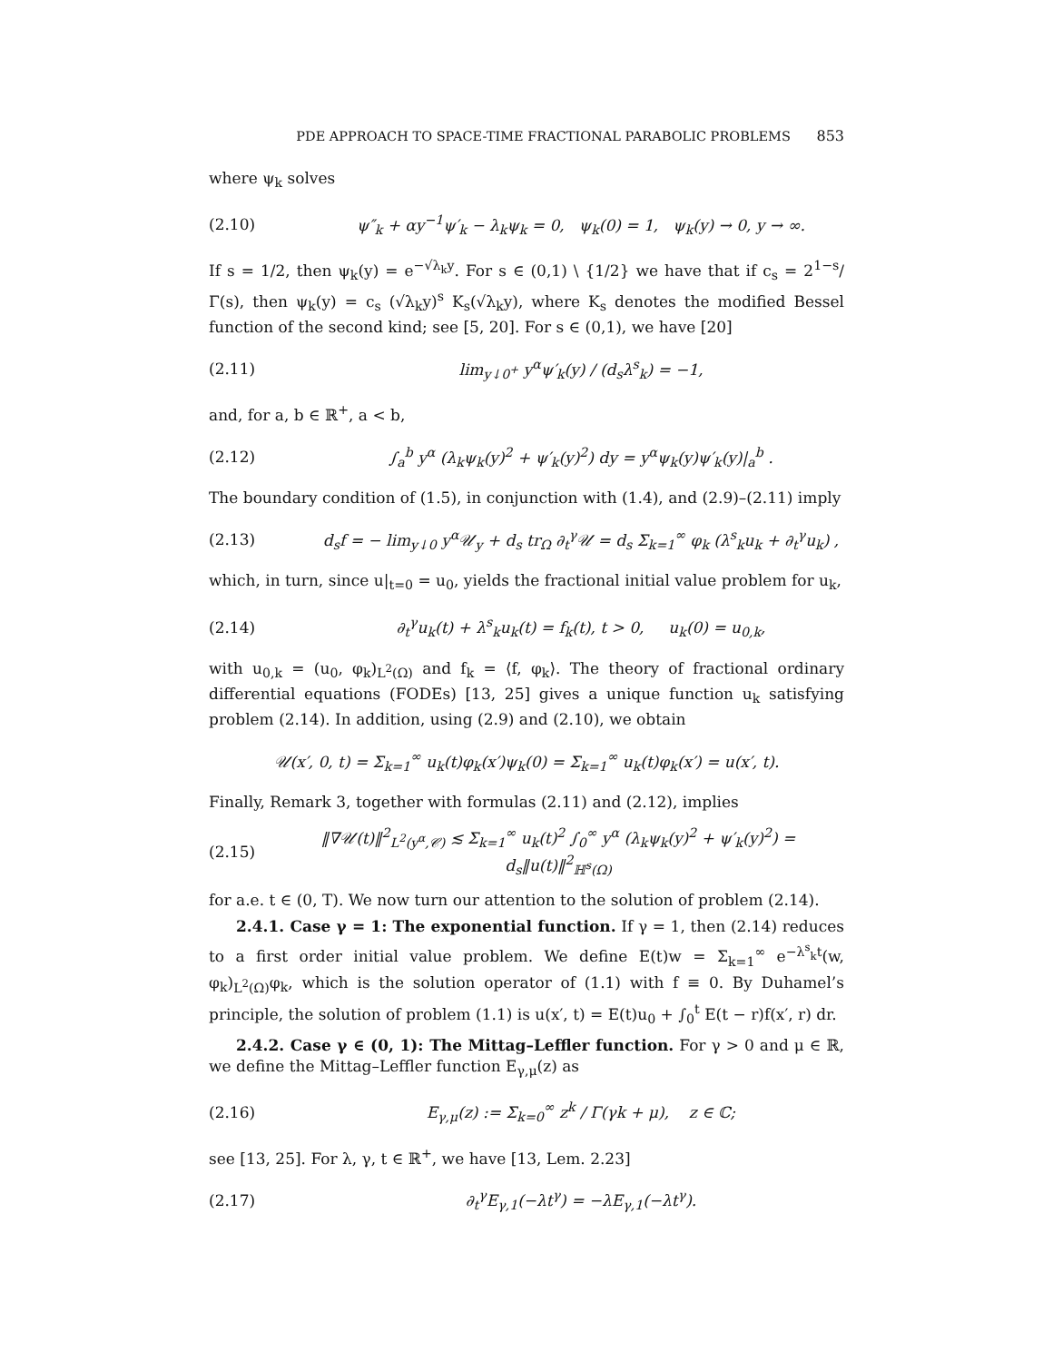PDE APPROACH TO SPACE-TIME FRACTIONAL PARABOLIC PROBLEMS 853
where ψ<sub>k</sub> solves
(2.10)
ψ″<sub>k</sub> + αy<sup>−1</sup>ψ′<sub>k</sub> − λ<sub>k</sub>ψ<sub>k</sub> = 0, ψ<sub>k</sub>(0) = 1, ψ<sub>k</sub>(y) → 0, y → ∞.
If s = 1/2, then ψ<sub>k</sub>(y) = e<sup>−√λ<sub>k</sub>y</sup>. For s ∈ (0,1) \ {1/2} we have that if c<sub>s</sub> = 2<sup>1−s</sup>/Γ(s), then ψ<sub>k</sub>(y) = c<sub>s</sub> (√λ<sub>k</sub>y)<sup>s</sup> K<sub>s</sub>(√λ<sub>k</sub>y), where K<sub>s</sub> denotes the modified Bessel function of the second kind; see [5, 20]. For s ∈ (0,1), we have [20]
(2.11)
lim<sub>y↓0<sup>+</sup></sub> y<sup>α</sup>ψ′<sub>k</sub>(y) / (d<sub>s</sub>λ<sup>s</sup><sub>k</sub>) = −1,
and, for a, b ∈ ℝ<sup>+</sup>, a < b,
(2.12)
∫<sub>a</sub><sup>b</sup> y<sup>α</sup> (λ<sub>k</sub>ψ<sub>k</sub>(y)<sup>2</sup> + ψ′<sub>k</sub>(y)<sup>2</sup>) dy = y<sup>α</sup>ψ<sub>k</sub>(y)ψ′<sub>k</sub>(y)|<sub>a</sub><sup>b</sup> .
The boundary condition of (1.5), in conjunction with (1.4), and (2.9)–(2.11) imply
(2.13)
d<sub>s</sub>f = − lim<sub>y↓0</sub> y<sup>α</sup>𝒰<sub>y</sub> + d<sub>s</sub> tr<sub>Ω</sub> ∂<sub>t</sub><sup>γ</sup>𝒰 = d<sub>s</sub> Σ<sub>k=1</sub><sup>∞</sup> φ<sub>k</sub> (λ<sup>s</sup><sub>k</sub>u<sub>k</sub> + ∂<sub>t</sub><sup>γ</sup>u<sub>k</sub>) ,
which, in turn, since u|<sub>t=0</sub> = u<sub>0</sub>, yields the fractional initial value problem for u<sub>k</sub>,
(2.14)
∂<sub>t</sub><sup>γ</sup>u<sub>k</sub>(t) + λ<sup>s</sup><sub>k</sub>u<sub>k</sub>(t) = f<sub>k</sub>(t), t > 0, u<sub>k</sub>(0) = u<sub>0,k</sub>,
with u<sub>0,k</sub> = (u<sub>0</sub>, φ<sub>k</sub>)<sub>L<sup>2</sup>(Ω)</sub> and f<sub>k</sub> = ⟨f, φ<sub>k</sub>⟩. The theory of fractional ordinary differential equations (FODEs) [13, 25] gives a unique function u<sub>k</sub> satisfying problem (2.14). In addition, using (2.9) and (2.10), we obtain
𝒰(x′, 0, t) = Σ<sub>k=1</sub><sup>∞</sup> u<sub>k</sub>(t)φ<sub>k</sub>(x′)ψ<sub>k</sub>(0) = Σ<sub>k=1</sub><sup>∞</sup> u<sub>k</sub>(t)φ<sub>k</sub>(x′) = u(x′, t).
Finally, Remark 3, together with formulas (2.11) and (2.12), implies
(2.15)
‖∇𝒰(t)‖<sup>2</sup><sub>L<sup>2</sup>(y<sup>α</sup>,𝒞)</sub> ≲ Σ<sub>k=1</sub><sup>∞</sup> u<sub>k</sub>(t)<sup>2</sup> ∫<sub>0</sub><sup>∞</sup> y<sup>α</sup> (λ<sub>k</sub>ψ<sub>k</sub>(y)<sup>2</sup> + ψ′<sub>k</sub>(y)<sup>2</sup>) = d<sub>s</sub>‖u(t)‖<sup>2</sup><sub>ℍ<sup>s</sup>(Ω)</sub>
for a.e. t ∈ (0, T). We now turn our attention to the solution of problem (2.14).
2.4.1. Case γ = 1: The exponential function. If γ = 1, then (2.14) reduces to a first order initial value problem. We define E(t)w = Σ<sub>k=1</sub><sup>∞</sup> e<sup>−λ<sup>s</sup><sub>k</sub>t</sup>(w, φ<sub>k</sub>)<sub>L<sup>2</sup>(Ω)</sub>φ<sub>k</sub>, which is the solution operator of (1.1) with f ≡ 0. By Duhamel’s principle, the solution of problem (1.1) is u(x′, t) = E(t)u<sub>0</sub> + ∫<sub>0</sub><sup>t</sup> E(t − r)f(x′, r) dr.
2.4.2. Case γ ∈ (0, 1): The Mittag–Leffler function. For γ > 0 and μ ∈ ℝ, we define the Mittag–Leffler function E<sub>γ,μ</sub>(z) as
(2.16)
E<sub>γ,μ</sub>(z) := Σ<sub>k=0</sub><sup>∞</sup> z<sup>k</sup> / Γ(γk + μ), z ∈ ℂ;
see [13, 25]. For λ, γ, t ∈ ℝ<sup>+</sup>, we have [13, Lem. 2.23]
(2.17) ∂<sub>t</sub><sup>γ</sup>E<sub>γ,1</sub>(−λt<sup>γ</sup>) = −λE<sub>γ,1</sub>(−λt<sup>γ</sup>).